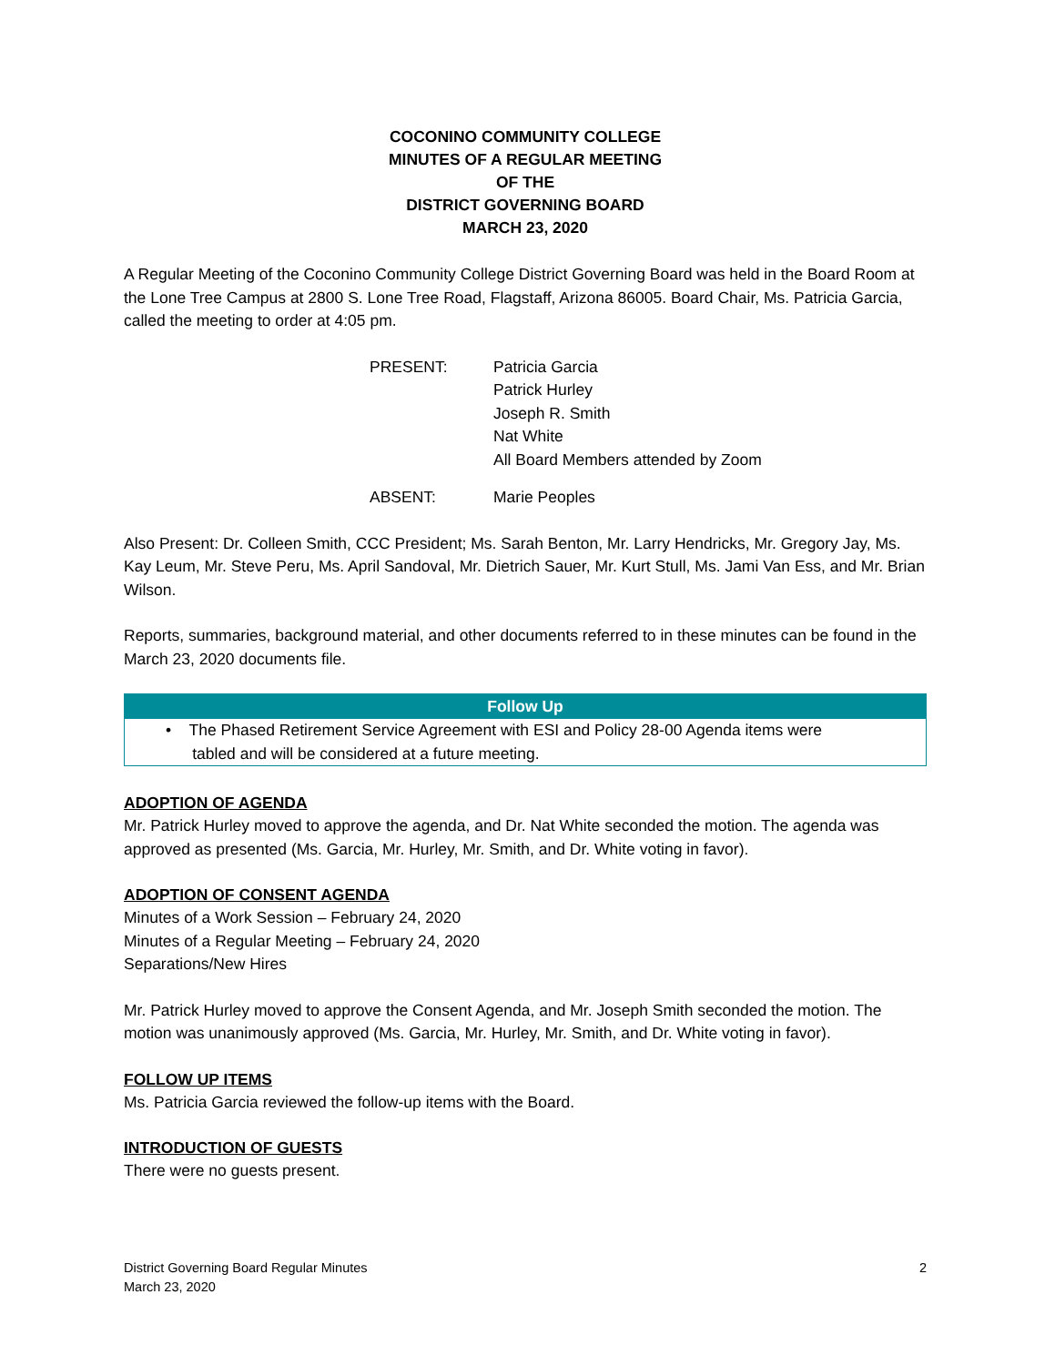COCONINO COMMUNITY COLLEGE
MINUTES OF A REGULAR MEETING
OF THE
DISTRICT GOVERNING BOARD
MARCH 23, 2020
A Regular Meeting of the Coconino Community College District Governing Board was held in the Board Room at the Lone Tree Campus at 2800 S. Lone Tree Road, Flagstaff, Arizona 86005. Board Chair, Ms. Patricia Garcia, called the meeting to order at 4:05 pm.
| PRESENT: | Patricia Garcia Patrick Hurley Joseph R. Smith Nat White All Board Members attended by Zoom |
| ABSENT: | Marie Peoples |
Also Present: Dr. Colleen Smith, CCC President; Ms. Sarah Benton, Mr. Larry Hendricks, Mr. Gregory Jay, Ms. Kay Leum, Mr. Steve Peru, Ms. April Sandoval, Mr. Dietrich Sauer, Mr. Kurt Stull, Ms. Jami Van Ess, and Mr. Brian Wilson.
Reports, summaries, background material, and other documents referred to in these minutes can be found in the March 23, 2020 documents file.
| Follow Up |
| --- |
| • The Phased Retirement Service Agreement with ESI and Policy 28-00 Agenda items were tabled and will be considered at a future meeting. |
ADOPTION OF AGENDA
Mr. Patrick Hurley moved to approve the agenda, and Dr. Nat White seconded the motion. The agenda was approved as presented (Ms. Garcia, Mr. Hurley, Mr. Smith, and Dr. White voting in favor).
ADOPTION OF CONSENT AGENDA
Minutes of a Work Session – February 24, 2020
Minutes of a Regular Meeting – February 24, 2020
Separations/New Hires
Mr. Patrick Hurley moved to approve the Consent Agenda, and Mr. Joseph Smith seconded the motion. The motion was unanimously approved (Ms. Garcia, Mr. Hurley, Mr. Smith, and Dr. White voting in favor).
FOLLOW UP ITEMS
Ms. Patricia Garcia reviewed the follow-up items with the Board.
INTRODUCTION OF GUESTS
There were no guests present.
District Governing Board Regular Minutes
March 23, 2020
2